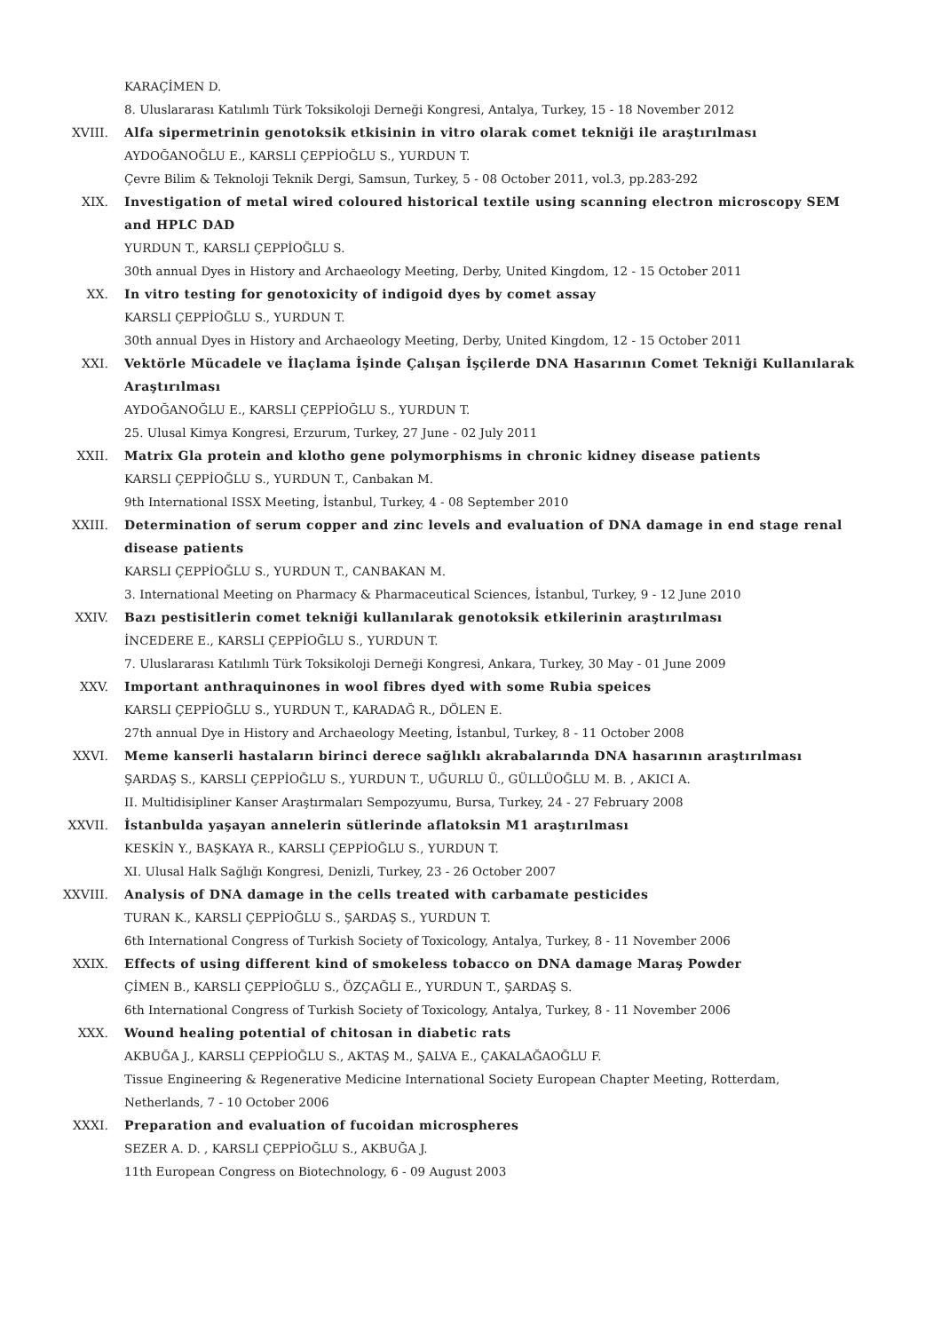KARAÇİMEN D.
8. Uluslararası Katılımlı Türk Toksikoloji Derneği Kongresi, Antalya, Turkey, 15 - 18 November 2012
XVIII. Alfa sipermetrinin genotoksik etkisinin in vitro olarak comet tekniği ile araştırılması
AYDOĞANOĞLU E., KARSLI ÇEPPİOĞLU S., YURDUN T.
Çevre Bilim & Teknoloji Teknik Dergi, Samsun, Turkey, 5 - 08 October 2011, vol.3, pp.283-292
XIX. Investigation of metal wired coloured historical textile using scanning electron microscopy SEM and HPLC DAD
YURDUN T., KARSLI ÇEPPİOĞLU S.
30th annual Dyes in History and Archaeology Meeting, Derby, United Kingdom, 12 - 15 October 2011
XX. In vitro testing for genotoxicity of indigoid dyes by comet assay
KARSLI ÇEPPİOĞLU S., YURDUN T.
30th annual Dyes in History and Archaeology Meeting, Derby, United Kingdom, 12 - 15 October 2011
XXI. Vektörle Mücadele ve İlaçlama İşinde Çalışan İşçilerde DNA Hasarının Comet Tekniği Kullanılarak Araştırılması
AYDOĞANOĞLU E., KARSLI ÇEPPİOĞLU S., YURDUN T.
25. Ulusal Kimya Kongresi, Erzurum, Turkey, 27 June - 02 July 2011
XXII. Matrix Gla protein and klotho gene polymorphisms in chronic kidney disease patients
KARSLI ÇEPPİOĞLU S., YURDUN T., Canbakan M.
9th International ISSX Meeting, İstanbul, Turkey, 4 - 08 September 2010
XXIII. Determination of serum copper and zinc levels and evaluation of DNA damage in end stage renal disease patients
KARSLI ÇEPPİOĞLU S., YURDUN T., CANBAKAN M.
3. International Meeting on Pharmacy & Pharmaceutical Sciences, İstanbul, Turkey, 9 - 12 June 2010
XXIV. Bazı pestisitlerin comet tekniği kullanılarak genotoksik etkilerinin araştırılması
İNCEDERE E., KARSLI ÇEPPİOĞLU S., YURDUN T.
7. Uluslararası Katılımlı Türk Toksikoloji Derneği Kongresi, Ankara, Turkey, 30 May - 01 June 2009
XXV. Important anthraquinones in wool fibres dyed with some Rubia speices
KARSLI ÇEPPİOĞLU S., YURDUN T., KARADAĞ R., DÖLEN E.
27th annual Dye in History and Archaeology Meeting, İstanbul, Turkey, 8 - 11 October 2008
XXVI. Meme kanserli hastaların birinci derece sağlıklı akrabalarında DNA hasarının araştırılması
ŞARDAŞ S., KARSLI ÇEPPİOĞLU S., YURDUN T., UĞURLU Ü., GÜLLÜOĞLU M. B. , AKICI A.
II. Multidisipliner Kanser Araştırmaları Sempozyumu, Bursa, Turkey, 24 - 27 February 2008
XXVII. İstanbulda yaşayan annelerin sütlerinde aflatoksin M1 araştırılması
KESKİN Y., BAŞKAYA R., KARSLI ÇEPPİOĞLU S., YURDUN T.
XI. Ulusal Halk Sağlığı Kongresi, Denizli, Turkey, 23 - 26 October 2007
XXVIII. Analysis of DNA damage in the cells treated with carbamate pesticides
TURAN K., KARSLI ÇEPPİOĞLU S., ŞARDAŞ S., YURDUN T.
6th International Congress of Turkish Society of Toxicology, Antalya, Turkey, 8 - 11 November 2006
XXIX. Effects of using different kind of smokeless tobacco on DNA damage Maraş Powder
ÇİMEN B., KARSLI ÇEPPİOĞLU S., ÖZÇAĞLI E., YURDUN T., ŞARDAŞ S.
6th International Congress of Turkish Society of Toxicology, Antalya, Turkey, 8 - 11 November 2006
XXX. Wound healing potential of chitosan in diabetic rats
AKBUĞA J., KARSLI ÇEPPİOĞLU S., AKTAŞ M., ŞALVA E., ÇAKALAĞAOĞLU F.
Tissue Engineering & Regenerative Medicine International Society European Chapter Meeting, Rotterdam, Netherlands, 7 - 10 October 2006
XXXI. Preparation and evaluation of fucoidan microspheres
SEZER A. D. , KARSLI ÇEPPİOĞLU S., AKBUĞA J.
11th European Congress on Biotechnology, 6 - 09 August 2003